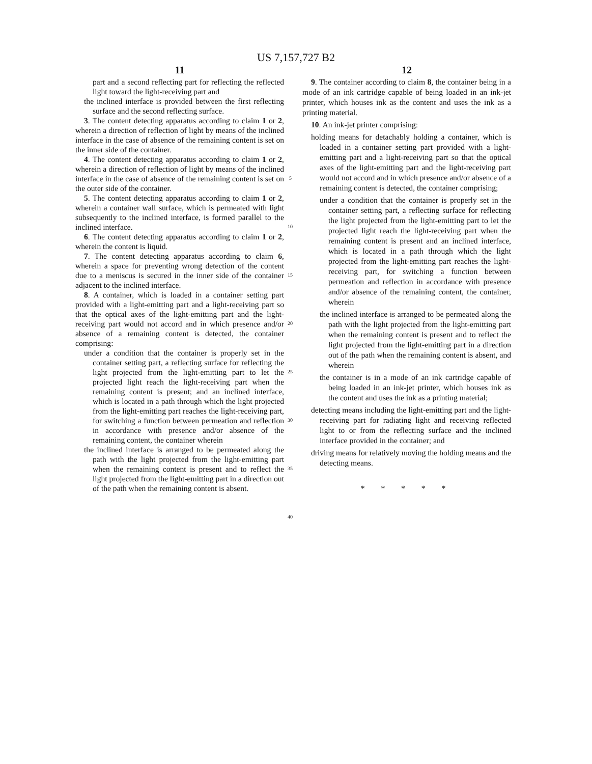US 7,157,727 B2
11
part and a second reflecting part for reflecting the reflected light toward the light-receiving part and
the inclined interface is provided between the first reflecting surface and the second reflecting surface.
3. The content detecting apparatus according to claim 1 or 2, wherein a direction of reflection of light by means of the inclined interface in the case of absence of the remaining content is set on the inner side of the container.
4. The content detecting apparatus according to claim 1 or 2, wherein a direction of reflection of light by means of the inclined interface in the case of absence of the remaining content is set on the outer side of the container.
5. The content detecting apparatus according to claim 1 or 2, wherein a container wall surface, which is permeated with light subsequently to the inclined interface, is formed parallel to the inclined interface.
6. The content detecting apparatus according to claim 1 or 2, wherein the content is liquid.
7. The content detecting apparatus according to claim 6, wherein a space for preventing wrong detection of the content due to a meniscus is secured in the inner side of the container adjacent to the inclined interface.
8. A container, which is loaded in a container setting part provided with a light-emitting part and a light-receiving part so that the optical axes of the light-emitting part and the light-receiving part would not accord and in which presence and/or absence of a remaining content is detected, the container comprising:
under a condition that the container is properly set in the container setting part, a reflecting surface for reflecting the light projected from the light-emitting part to let the projected light reach the light-receiving part when the remaining content is present; and an inclined interface, which is located in a path through which the light projected from the light-emitting part reaches the light-receiving part, for switching a function between permeation and reflection in accordance with presence and/or absence of the remaining content, the container wherein
the inclined interface is arranged to be permeated along the path with the light projected from the light-emitting part when the remaining content is present and to reflect the light projected from the light-emitting part in a direction out of the path when the remaining content is absent.
5
10
15
20
25
30
35
40
12
9. The container according to claim 8, the container being in a mode of an ink cartridge capable of being loaded in an ink-jet printer, which houses ink as the content and uses the ink as a printing material.
10. An ink-jet printer comprising:
holding means for detachably holding a container, which is loaded in a container setting part provided with a light-emitting part and a light-receiving part so that the optical axes of the light-emitting part and the light-receiving part would not accord and in which presence and/or absence of a remaining content is detected, the container comprising;
under a condition that the container is properly set in the container setting part, a reflecting surface for reflecting the light projected from the light-emitting part to let the projected light reach the light-receiving part when the remaining content is present and an inclined interface, which is located in a path through which the light projected from the light-emitting part reaches the light-receiving part, for switching a function between permeation and reflection in accordance with presence and/or absence of the remaining content, the container, wherein
the inclined interface is arranged to be permeated along the path with the light projected from the light-emitting part when the remaining content is present and to reflect the light projected from the light-emitting part in a direction out of the path when the remaining content is absent, and wherein
the container is in a mode of an ink cartridge capable of being loaded in an ink-jet printer, which houses ink as the content and uses the ink as a printing material;
detecting means including the light-emitting part and the light-receiving part for radiating light and receiving reflected light to or from the reflecting surface and the inclined interface provided in the container; and
driving means for relatively moving the holding means and the detecting means.
* * * * *